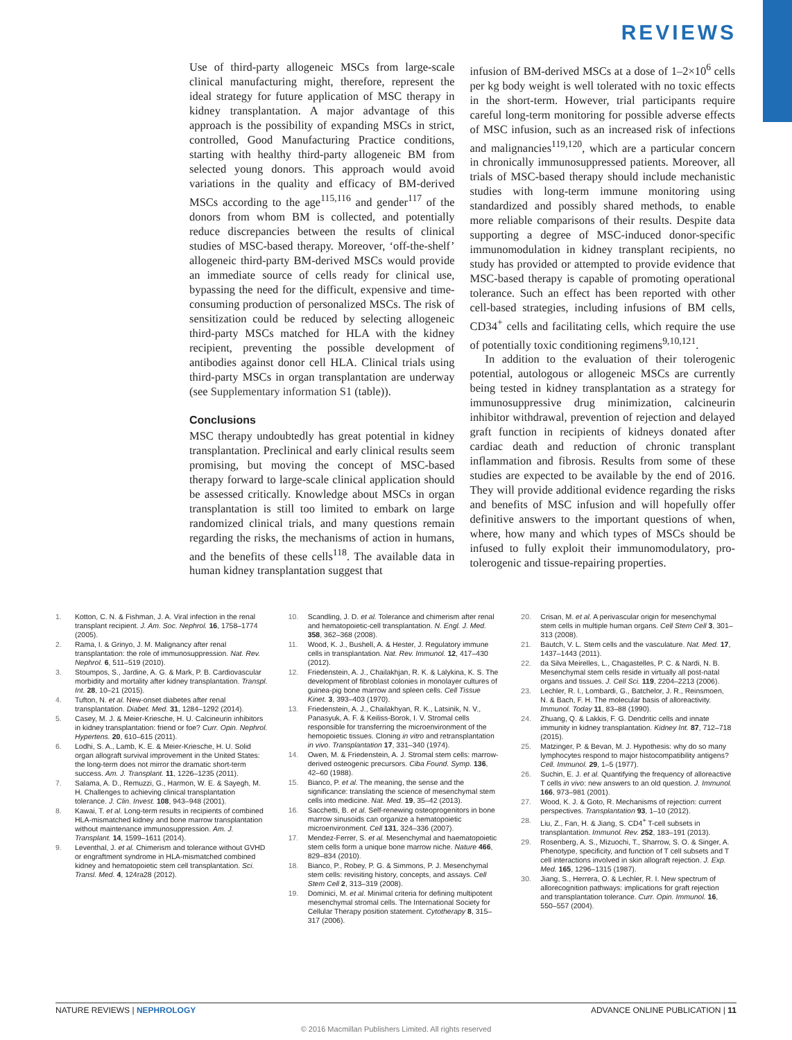REVIEWS
Use of third-party allogeneic MSCs from large-scale clinical manufacturing might, therefore, represent the ideal strategy for future application of MSC therapy in kidney transplantation. A major advantage of this approach is the possibility of expanding MSCs in strict, controlled, Good Manufacturing Practice conditions, starting with healthy third-party allogeneic BM from selected young donors. This approach would avoid variations in the quality and efficacy of BM-derived MSCs according to the age<sup>115,116</sup> and gender<sup>117</sup> of the donors from whom BM is collected, and potentially reduce discrepancies between the results of clinical studies of MSC-based therapy. Moreover, ‘off-the-shelf’ allogeneic third-party BM-derived MSCs would provide an immediate source of cells ready for clinical use, bypassing the need for the difficult, expensive and time-consuming production of personalized MSCs. The risk of sensitization could be reduced by selecting allogeneic third-party MSCs matched for HLA with the kidney recipient, preventing the possible development of antibodies against donor cell HLA. Clinical trials using third-party MSCs in organ transplantation are underway (see Supplementary information S1 (table)).
Conclusions
MSC therapy undoubtedly has great potential in kidney transplantation. Preclinical and early clinical results seem promising, but moving the concept of MSC-based therapy forward to large-scale clinical application should be assessed critically. Knowledge about MSCs in organ transplantation is still too limited to embark on large randomized clinical trials, and many questions remain regarding the risks, the mechanisms of action in humans, and the benefits of these cells<sup>118</sup>. The available data in human kidney transplantation suggest that
infusion of BM-derived MSCs at a dose of 1–2×10<sup>6</sup> cells per kg body weight is well tolerated with no toxic effects in the short-term. However, trial participants require careful long-term monitoring for possible adverse effects of MSC infusion, such as an increased risk of infections and malignancies<sup>119,120</sup>, which are a particular concern in chronically immunosuppressed patients. Moreover, all trials of MSC-based therapy should include mechanistic studies with long-term immune monitoring using standardized and possibly shared methods, to enable more reliable comparisons of their results. Despite data supporting a degree of MSC-induced donor-specific immunomodulation in kidney transplant recipients, no study has provided or attempted to provide evidence that MSC-based therapy is capable of promoting operational tolerance. Such an effect has been reported with other cell-based strategies, including infusions of BM cells, CD34<sup>+</sup> cells and facilitating cells, which require the use of potentially toxic conditioning regimens<sup>9,10,121</sup>.
In addition to the evaluation of their tolerogenic potential, autologous or allogeneic MSCs are currently being tested in kidney transplantation as a strategy for immunosuppressive drug minimization, calcineurin inhibitor withdrawal, prevention of rejection and delayed graft function in recipients of kidneys donated after cardiac death and reduction of chronic transplant inflammation and fibrosis. Results from some of these studies are expected to be available by the end of 2016. They will provide additional evidence regarding the risks and benefits of MSC infusion and will hopefully offer definitive answers to the important questions of when, where, how many and which types of MSCs should be infused to fully exploit their immunomodulatory, pro-tolerogenic and tissue-repairing properties.
1. Kotton, C. N. & Fishman, J. A. Viral infection in the renal transplant recipient. J. Am. Soc. Nephrol. 16, 1758–1774 (2005).
2. Rama, I. & Grinyo, J. M. Malignancy after renal transplantation: the role of immunosuppression. Nat. Rev. Nephrol. 6, 511–519 (2010).
3. Stoumpos, S., Jardine, A. G. & Mark, P. B. Cardiovascular morbidity and mortality after kidney transplantation. Transpl. Int. 28, 10–21 (2015).
4. Tufton, N. et al. New-onset diabetes after renal transplantation. Diabet. Med. 31, 1284–1292 (2014).
5. Casey, M. J. & Meier-Kriesche, H. U. Calcineurin inhibitors in kidney transplantation: friend or foe? Curr. Opin. Nephrol. Hypertens. 20, 610–615 (2011).
6. Lodhi, S. A., Lamb, K. E. & Meier-Kriesche, H. U. Solid organ allograft survival improvement in the United States: the long-term does not mirror the dramatic short-term success. Am. J. Transplant. 11, 1226–1235 (2011).
7. Salama, A. D., Remuzzi, G., Harmon, W. E. & Sayegh, M. H. Challenges to achieving clinical transplantation tolerance. J. Clin. Invest. 108, 943–948 (2001).
8. Kawai, T. et al. Long-term results in recipients of combined HLA-mismatched kidney and bone marrow transplantation without maintenance immunosuppression. Am. J. Transplant. 14, 1599–1611 (2014).
9. Leventhal, J. et al. Chimerism and tolerance without GVHD or engraftment syndrome in HLA-mismatched combined kidney and hematopoietic stem cell transplantation. Sci. Transl. Med. 4, 124ra28 (2012).
10. Scandling, J. D. et al. Tolerance and chimerism after renal and hematopoietic-cell transplantation. N. Engl. J. Med. 358, 362–368 (2008).
11. Wood, K. J., Bushell, A. & Hester, J. Regulatory immune cells in transplantation. Nat. Rev. Immunol. 12, 417–430 (2012).
12. Friedenstein, A. J., Chailakhjan, R. K. & Lalykina, K. S. The development of fibroblast colonies in monolayer cultures of guinea-pig bone marrow and spleen cells. Cell Tissue Kinet. 3, 393–403 (1970).
13. Friedenstein, A. J., Chailakhyan, R. K., Latsinik, N. V., Panasyuk, A. F. & Keiliss-Borok, I. V. Stromal cells responsible for transferring the microenvironment of the hemopoietic tissues. Cloning in vitro and retransplantation in vivo. Transplantation 17, 331–340 (1974).
14. Owen, M. & Friedenstein, A. J. Stromal stem cells: marrow-derived osteogenic precursors. Ciba Found. Symp. 136, 42–60 (1988).
15. Bianco, P. et al. The meaning, the sense and the significance: translating the science of mesenchymal stem cells into medicine. Nat. Med. 19, 35–42 (2013).
16. Sacchetti, B. et al. Self-renewing osteoprogenitors in bone marrow sinusoids can organize a hematopoietic microenvironment. Cell 131, 324–336 (2007).
17. Mendez-Ferrer, S. et al. Mesenchymal and haematopoietic stem cells form a unique bone marrow niche. Nature 466, 829–834 (2010).
18. Bianco, P., Robey, P. G. & Simmons, P. J. Mesenchymal stem cells: revisiting history, concepts, and assays. Cell Stem Cell 2, 313–319 (2008).
19. Dominici, M. et al. Minimal criteria for defining multipotent mesenchymal stromal cells. The International Society for Cellular Therapy position statement. Cytotherapy 8, 315–317 (2006).
20. Crisan, M. et al. A perivascular origin for mesenchymal stem cells in multiple human organs. Cell Stem Cell 3, 301–313 (2008).
21. Bautch, V. L. Stem cells and the vasculature. Nat. Med. 17, 1437–1443 (2011).
22. da Silva Meirelles, L., Chagastelles, P. C. & Nardi, N. B. Mesenchymal stem cells reside in virtually all post-natal organs and tissues. J. Cell Sci. 119, 2204–2213 (2006).
23. Lechler, R. I., Lombardi, G., Batchelor, J. R., Reinsmoen, N. & Bach, F. H. The molecular basis of alloreactivity. Immunol. Today 11, 83–88 (1990).
24. Zhuang, Q. & Lakkis, F. G. Dendritic cells and innate immunity in kidney transplantation. Kidney Int. 87, 712–718 (2015).
25. Matzinger, P. & Bevan, M. J. Hypothesis: why do so many lymphocytes respond to major histocompatibility antigens? Cell. Immunol. 29, 1–5 (1977).
26. Suchin, E. J. et al. Quantifying the frequency of alloreactive T cells in vivo: new answers to an old question. J. Immunol. 166, 973–981 (2001).
27. Wood, K. J. & Goto, R. Mechanisms of rejection: current perspectives. Transplantation 93, 1–10 (2012).
28. Liu, Z., Fan, H. & Jiang, S. CD4<sup>+</sup> T-cell subsets in transplantation. Immunol. Rev. 252, 183–191 (2013).
29. Rosenberg, A. S., Mizuochi, T., Sharrow, S. O. & Singer, A. Phenotype, specificity, and function of T cell subsets and T cell interactions involved in skin allograft rejection. J. Exp. Med. 165, 1296–1315 (1987).
30. Jiang, S., Herrera, O. & Lechler, R. I. New spectrum of allorecognition pathways: implications for graft rejection and transplantation tolerance. Curr. Opin. Immunol. 16, 550–557 (2004).
NATURE REVIEWS | NEPHROLOGY ADVANCE ONLINE PUBLICATION | 11
© 2016 Macmillan Publishers Limited. All rights reserved